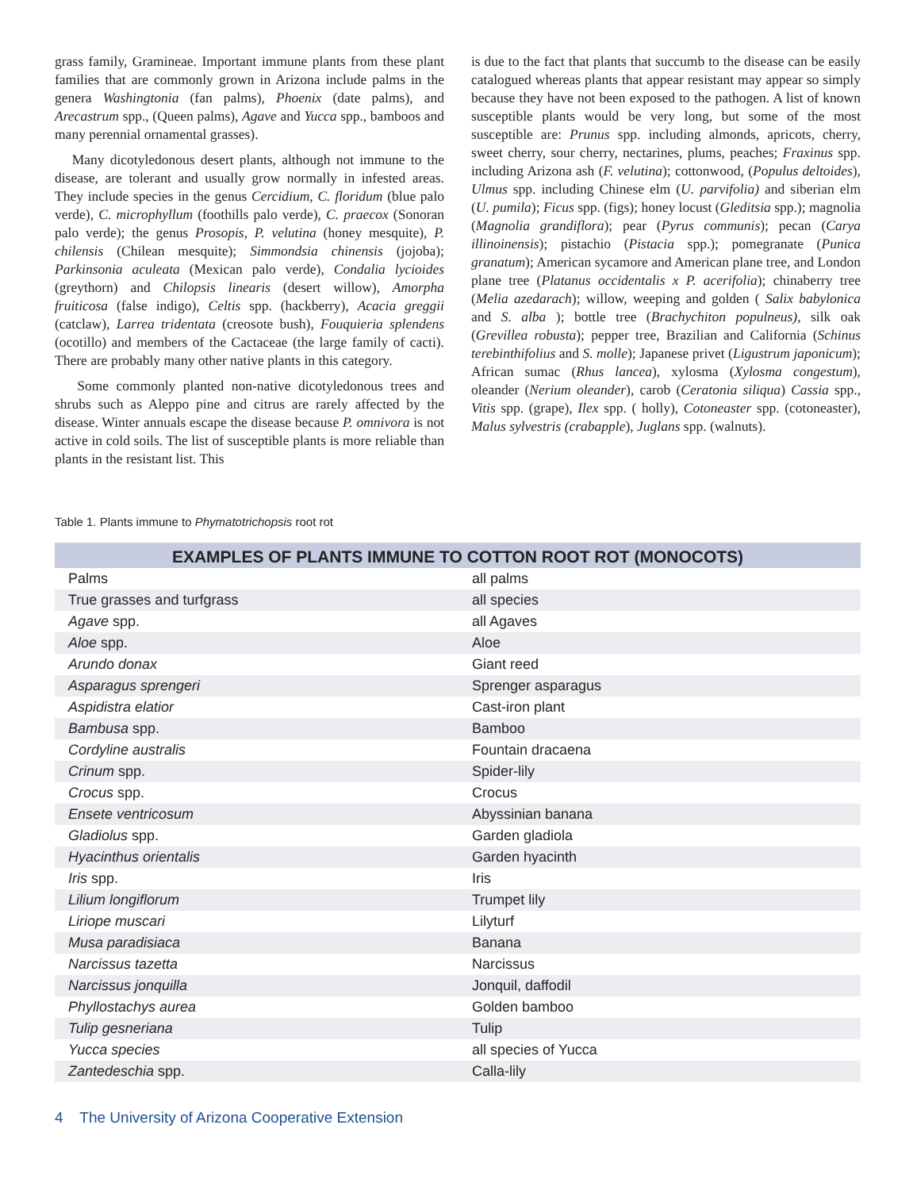grass family, Gramineae. Important immune plants from these plant families that are commonly grown in Arizona include palms in the genera Washingtonia (fan palms), Phoenix (date palms), and Arecastrum spp., (Queen palms), Agave and Yucca spp., bamboos and many perennial ornamental grasses).
Many dicotyledonous desert plants, although not immune to the disease, are tolerant and usually grow normally in infested areas. They include species in the genus Cercidium, C. floridum (blue palo verde), C. microphyllum (foothills palo verde), C. praecox (Sonoran palo verde); the genus Prosopis, P. velutina (honey mesquite), P. chilensis (Chilean mesquite); Simmondsia chinensis (jojoba); Parkinsonia aculeata (Mexican palo verde), Condalia lycioides (greythorn) and Chilopsis linearis (desert willow), Amorpha fruiticosa (false indigo), Celtis spp. (hackberry), Acacia greggii (catclaw), Larrea tridentata (creosote bush), Fouquieria splendens (ocotillo) and members of the Cactaceae (the large family of cacti). There are probably many other native plants in this category.
Some commonly planted non-native dicotyledonous trees and shrubs such as Aleppo pine and citrus are rarely affected by the disease. Winter annuals escape the disease because P. omnivora is not active in cold soils. The list of susceptible plants is more reliable than plants in the resistant list. This
is due to the fact that plants that succumb to the disease can be easily catalogued whereas plants that appear resistant may appear so simply because they have not been exposed to the pathogen. A list of known susceptible plants would be very long, but some of the most susceptible are: Prunus spp. including almonds, apricots, cherry, sweet cherry, sour cherry, nectarines, plums, peaches; Fraxinus spp. including Arizona ash (F. velutina); cottonwood, (Populus deltoides), Ulmus spp. including Chinese elm (U. parvifolia) and siberian elm (U. pumila); Ficus spp. (figs); honey locust (Gleditsia spp.); magnolia (Magnolia grandiflora); pear (Pyrus communis); pecan (Carya illinoinensis); pistachio (Pistacia spp.); pomegranate (Punica granatum); American sycamore and American plane tree, and London plane tree (Platanus occidentalis x P. acerifolia); chinaberry tree (Melia azedarach); willow, weeping and golden ( Salix babylonica and S. alba ); bottle tree (Brachychiton populneus), silk oak (Grevillea robusta); pepper tree, Brazilian and California (Schinus terebinthifolius and S. molle); Japanese privet (Ligustrum japonicum); African sumac (Rhus lancea), xylosma (Xylosma congestum), oleander (Nerium oleander), carob (Ceratonia siliqua) Cassia spp., Vitis spp. (grape), Ilex spp. ( holly), Cotoneaster spp. (cotoneaster), Malus sylvestris (crabapple), Juglans spp. (walnuts).
Table 1. Plants immune to Phymatotrichopsis root rot
| EXAMPLES OF PLANTS IMMUNE TO COTTON ROOT ROT (MONOCOTS) | |
| --- | --- |
| Palms | all palms |
| True grasses and turfgrass | all species |
| Agave spp. | all Agaves |
| Aloe spp. | Aloe |
| Arundo donax | Giant reed |
| Asparagus sprengeri | Sprenger asparagus |
| Aspidistra elatior | Cast-iron plant |
| Bambusa spp. | Bamboo |
| Cordyline australis | Fountain dracaena |
| Crinum spp. | Spider-lily |
| Crocus spp. | Crocus |
| Ensete ventricosum | Abyssinian banana |
| Gladiolus spp. | Garden gladiola |
| Hyacinthus orientalis | Garden hyacinth |
| Iris spp. | Iris |
| Lilium longiflorum | Trumpet lily |
| Liriope muscari | Lilyturf |
| Musa paradisiaca | Banana |
| Narcissus tazetta | Narcissus |
| Narcissus jonquilla | Jonquil, daffodil |
| Phyllostachys aurea | Golden bamboo |
| Tulip gesneriana | Tulip |
| Yucca species | all species of Yucca |
| Zantedeschia spp. | Calla-lily |
4 The University of Arizona Cooperative Extension